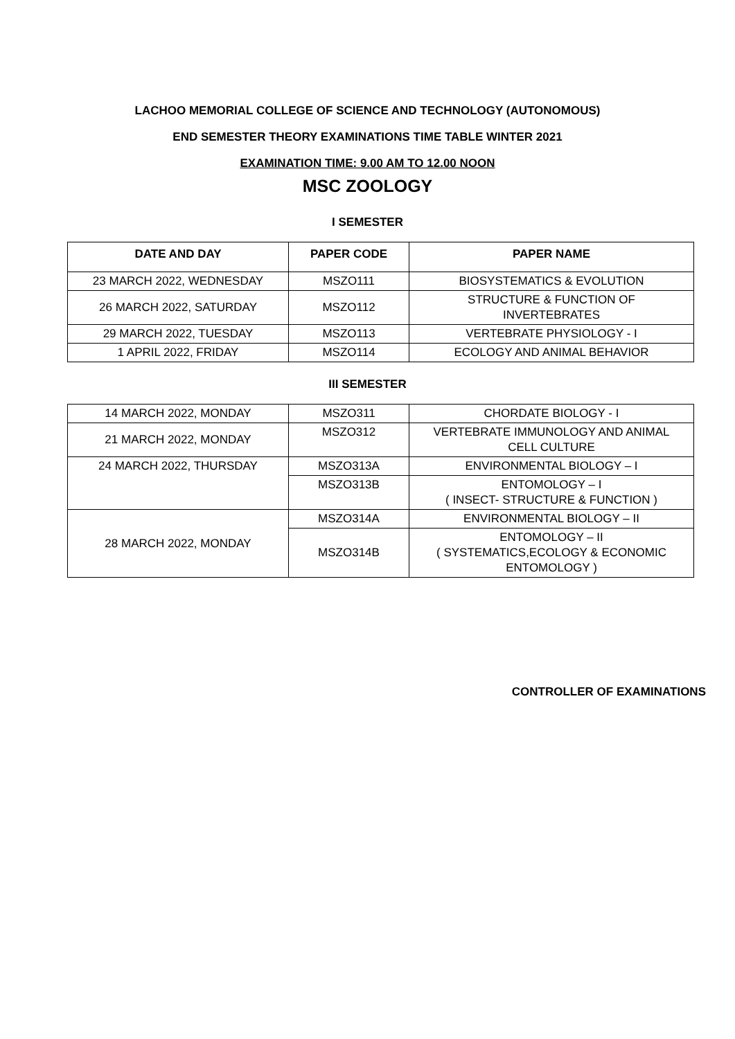LACHOO MEMORIAL COLLEGE OF SCIENCE AND TECHNOLOGY (AUTONOMOUS)
END SEMESTER THEORY EXAMINATIONS TIME TABLE WINTER 2021
EXAMINATION TIME: 9.00 AM TO 12.00 NOON
MSC ZOOLOGY
I SEMESTER
| DATE AND DAY | PAPER CODE | PAPER NAME |
| --- | --- | --- |
| 23 MARCH 2022, WEDNESDAY | MSZO111 | BIOSYSTEMATICS & EVOLUTION |
| 26 MARCH 2022, SATURDAY | MSZO112 | STRUCTURE & FUNCTION OF INVERTEBRATES |
| 29 MARCH 2022, TUESDAY | MSZO113 | VERTEBRATE PHYSIOLOGY - I |
| 1 APRIL 2022, FRIDAY | MSZO114 | ECOLOGY AND ANIMAL BEHAVIOR |
III SEMESTER
| 14 MARCH 2022, MONDAY | MSZO311 | CHORDATE BIOLOGY - I |
| 21 MARCH 2022, MONDAY | MSZO312 | VERTEBRATE IMMUNOLOGY AND ANIMAL CELL CULTURE |
| 24 MARCH 2022, THURSDAY | MSZO313A | ENVIRONMENTAL BIOLOGY – I |
| | MSZO313B | ENTOMOLOGY – I ( INSECT- STRUCTURE & FUNCTION ) |
| 28 MARCH 2022, MONDAY | MSZO314A | ENVIRONMENTAL BIOLOGY – II |
| | MSZO314B | ENTOMOLOGY – II ( SYSTEMATICS,ECOLOGY & ECONOMIC ENTOMOLOGY ) |
CONTROLLER OF EXAMINATIONS